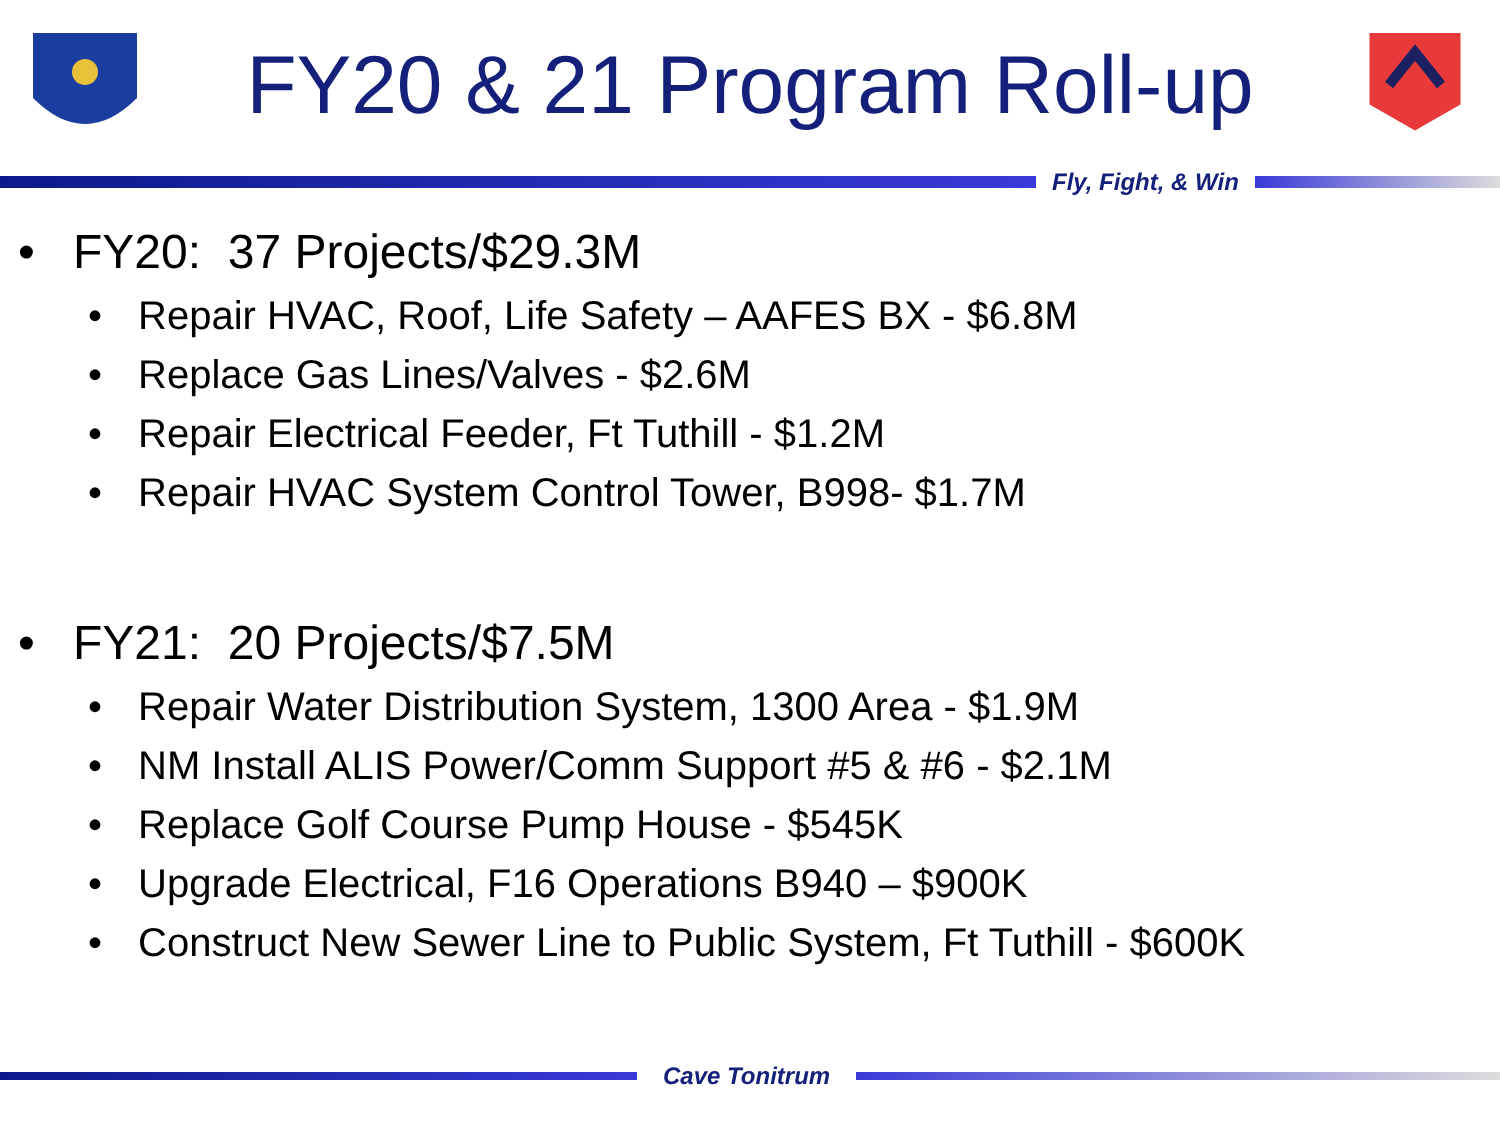FY20 & 21 Program Roll-up
Fly, Fight, & Win
• FY20: 37 Projects/$29.3M
• Repair HVAC, Roof, Life Safety – AAFES BX - $6.8M
• Replace Gas Lines/Valves - $2.6M
• Repair Electrical Feeder, Ft Tuthill - $1.2M
• Repair HVAC System Control Tower, B998- $1.7M
• FY21: 20 Projects/$7.5M
• Repair Water Distribution System, 1300 Area - $1.9M
• NM Install ALIS Power/Comm Support #5 & #6 - $2.1M
• Replace Golf Course Pump House - $545K
• Upgrade Electrical, F16 Operations B940 – $900K
• Construct New Sewer Line to Public System, Ft Tuthill - $600K
Cave Tonitrum